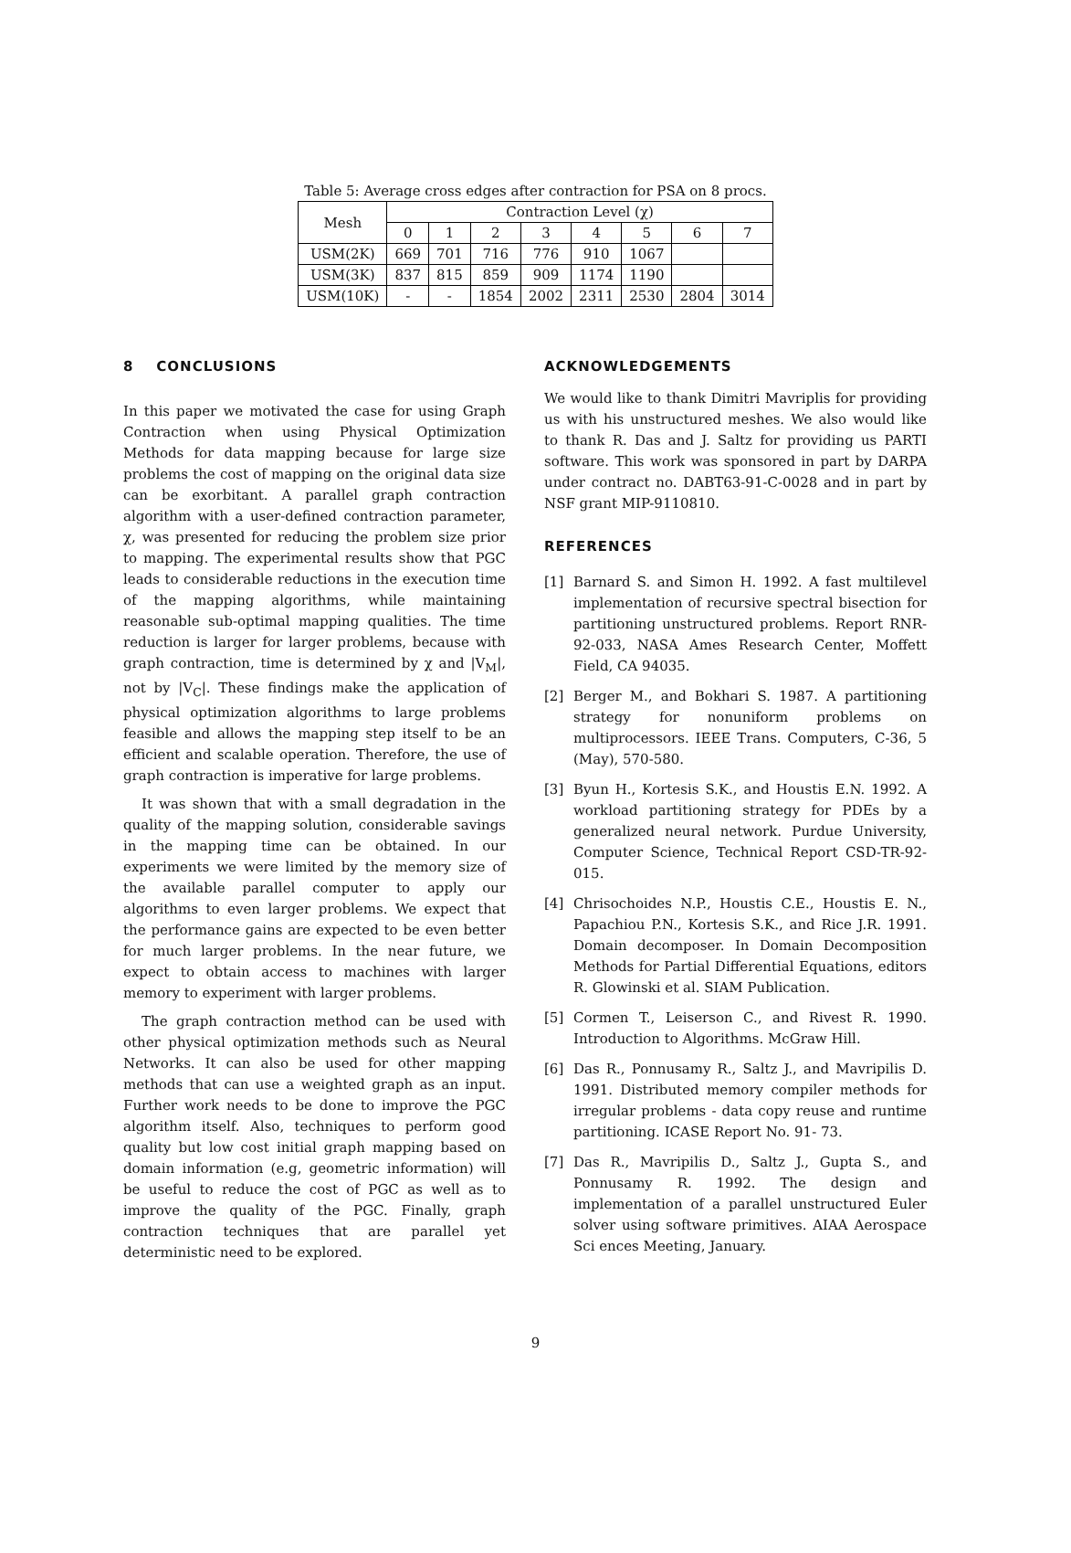Table 5: Average cross edges after contraction for PSA on 8 procs.
| Mesh | Contraction Level (χ) | | | | | | | |
| --- | --- | --- | --- | --- | --- | --- | --- | --- |
| | 0 | 1 | 2 | 3 | 4 | 5 | 6 | 7 |
| USM(2K) | 669 | 701 | 716 | 776 | 910 | 1067 | | |
| USM(3K) | 837 | 815 | 859 | 909 | 1174 | 1190 | | |
| USM(10K) | - | - | 1854 | 2002 | 2311 | 2530 | 2804 | 3014 |
8 CONCLUSIONS
In this paper we motivated the case for using Graph Contraction when using Physical Optimization Methods for data mapping because for large size problems the cost of mapping on the original data size can be exorbitant. A parallel graph contraction algorithm with a user-defined contraction parameter, χ, was presented for reducing the problem size prior to mapping. The experimental results show that PGC leads to considerable reductions in the execution time of the mapping algorithms, while maintaining reasonable sub-optimal mapping qualities. The time reduction is larger for larger problems, because with graph contraction, time is determined by χ and |V<sub>M</sub>|, not by |V<sub>C</sub>|. These findings make the application of physical optimization algorithms to large problems feasible and allows the mapping step itself to be an efficient and scalable operation. Therefore, the use of graph contraction is imperative for large problems.
It was shown that with a small degradation in the quality of the mapping solution, considerable savings in the mapping time can be obtained. In our experiments we were limited by the memory size of the available parallel computer to apply our algorithms to even larger problems. We expect that the performance gains are expected to be even better for much larger problems. In the near future, we expect to obtain access to machines with larger memory to experiment with larger problems.
The graph contraction method can be used with other physical optimization methods such as Neural Networks. It can also be used for other mapping methods that can use a weighted graph as an input. Further work needs to be done to improve the PGC algorithm itself. Also, techniques to perform good quality but low cost initial graph mapping based on domain information (e.g, geometric information) will be useful to reduce the cost of PGC as well as to improve the quality of the PGC. Finally, graph contraction techniques that are parallel yet deterministic need to be explored.
ACKNOWLEDGEMENTS
We would like to thank Dimitri Mavriplis for providing us with his unstructured meshes. We also would like to thank R. Das and J. Saltz for providing us PARTI software. This work was sponsored in part by DARPA under contract no. DABT63-91-C-0028 and in part by NSF grant MIP-9110810.
REFERENCES
[1] Barnard S. and Simon H. 1992. A fast multilevel implementation of recursive spectral bisection for partitioning unstructured problems. Report RNR-92-033, NASA Ames Research Center, Moffett Field, CA 94035.
[2] Berger M., and Bokhari S. 1987. A partitioning strategy for nonuniform problems on multiprocessors. IEEE Trans. Computers, C-36, 5 (May), 570-580.
[3] Byun H., Kortesis S.K., and Houstis E.N. 1992. A workload partitioning strategy for PDEs by a generalized neural network. Purdue University, Computer Science, Technical Report CSD-TR-92-015.
[4] Chrisochoides N.P., Houstis C.E., Houstis E. N., Papachiou P.N., Kortesis S.K., and Rice J.R. 1991. Domain decomposer. In Domain Decomposition Methods for Partial Differential Equations, editors R. Glowinski et al. SIAM Publication.
[5] Cormen T., Leiserson C., and Rivest R. 1990. Introduction to Algorithms. McGraw Hill.
[6] Das R., Ponnusamy R., Saltz J., and Mavripilis D. 1991. Distributed memory compiler methods for irregular problems - data copy reuse and runtime partitioning. ICASE Report No. 91- 73.
[7] Das R., Mavripilis D., Saltz J., Gupta S., and Ponnusamy R. 1992. The design and implementation of a parallel unstructured Euler solver using software primitives. AIAA Aerospace Sci ences Meeting, January.
9